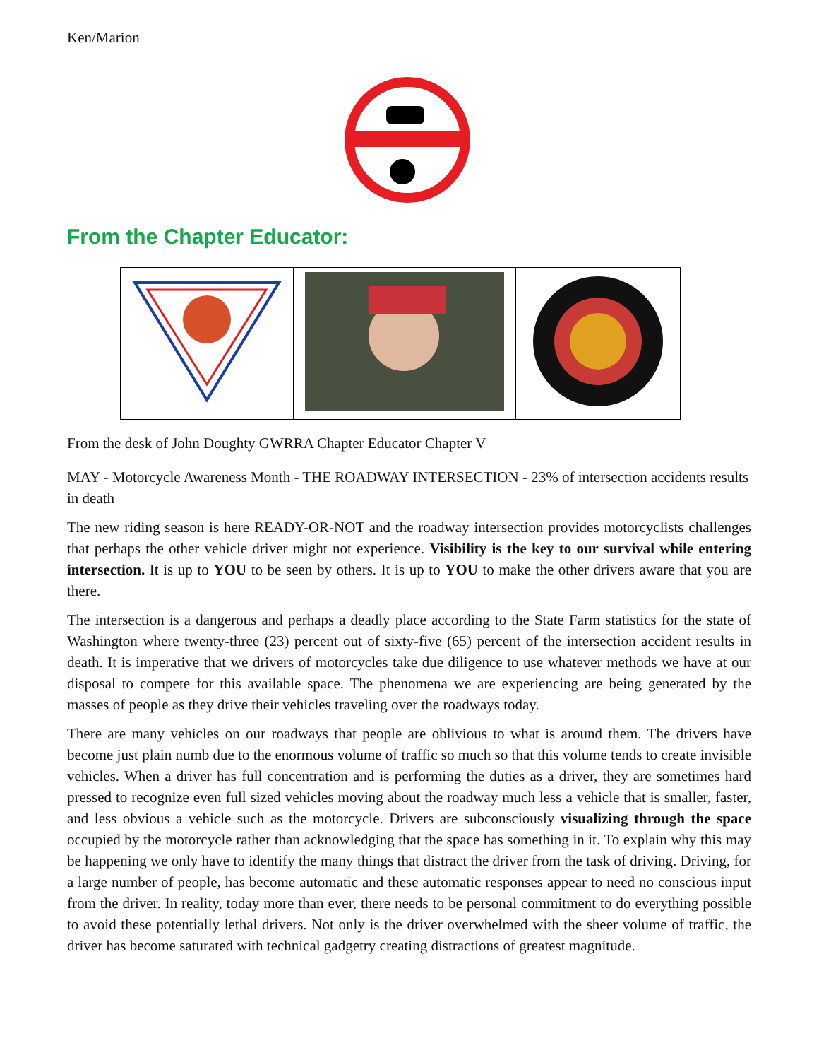Ken/Marion
From the Chapter Educator:
From the desk of John Doughty GWRRA Chapter Educator Chapter V
MAY - Motorcycle Awareness Month - THE ROADWAY INTERSECTION - 23% of intersection accidents results in death
The new riding season is here READY-OR-NOT and the roadway intersection provides motorcyclists challenges that perhaps the other vehicle driver might not experience. Visibility is the key to our survival while entering intersection. It is up to YOU to be seen by others. It is up to YOU to make the other drivers aware that you are there.
The intersection is a dangerous and perhaps a deadly place according to the State Farm statistics for the state of Washington where twenty-three (23) percent out of sixty-five (65) percent of the intersection accident results in death. It is imperative that we drivers of motorcycles take due diligence to use whatever methods we have at our disposal to compete for this available space. The phenomena we are experiencing are being generated by the masses of people as they drive their vehicles traveling over the roadways today.
There are many vehicles on our roadways that people are oblivious to what is around them. The drivers have become just plain numb due to the enormous volume of traffic so much so that this volume tends to create invisible vehicles. When a driver has full concentration and is performing the duties as a driver, they are sometimes hard pressed to recognize even full sized vehicles moving about the roadway much less a vehicle that is smaller, faster, and less obvious a vehicle such as the motorcycle. Drivers are subconsciously visualizing through the space occupied by the motorcycle rather than acknowledging that the space has something in it. To explain why this may be happening we only have to identify the many things that distract the driver from the task of driving. Driving, for a large number of people, has become automatic and these automatic responses appear to need no conscious input from the driver. In reality, today more than ever, there needs to be personal commitment to do everything possible to avoid these potentially lethal drivers. Not only is the driver overwhelmed with the sheer volume of traffic, the driver has become saturated with technical gadgetry creating distractions of greatest magnitude.